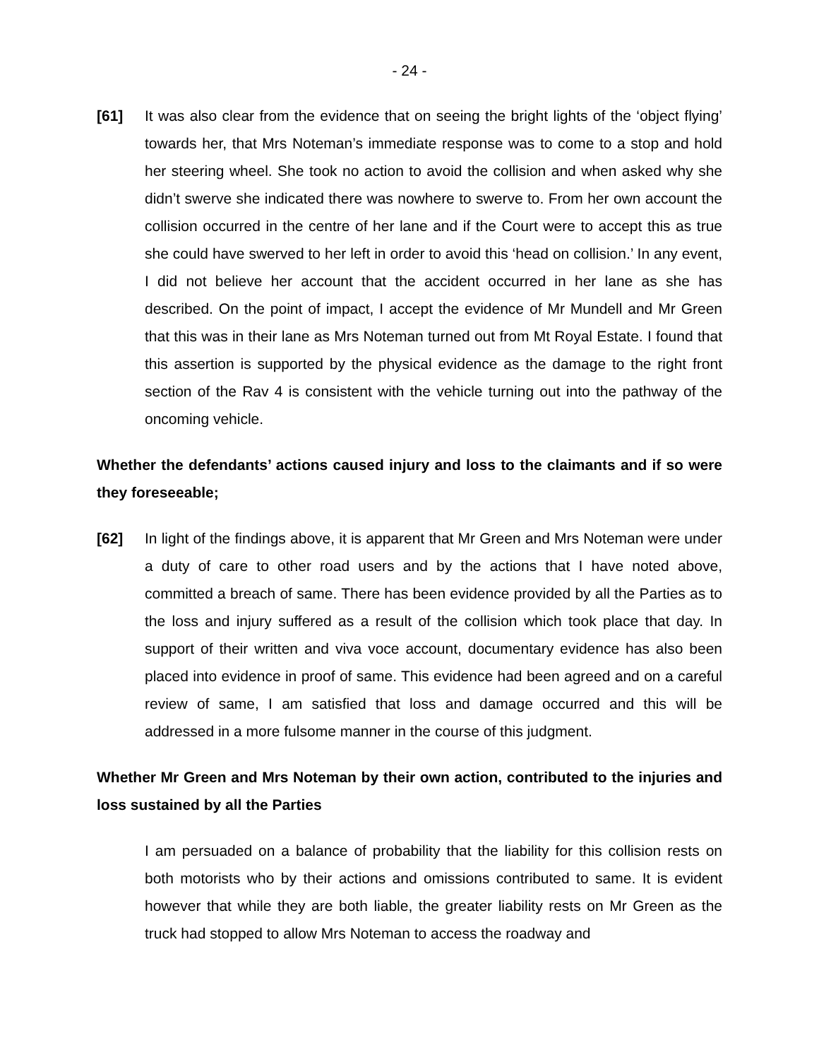- 24 -
[61] It was also clear from the evidence that on seeing the bright lights of the ‘object flying’ towards her, that Mrs Noteman’s immediate response was to come to a stop and hold her steering wheel. She took no action to avoid the collision and when asked why she didn’t swerve she indicated there was nowhere to swerve to. From her own account the collision occurred in the centre of her lane and if the Court were to accept this as true she could have swerved to her left in order to avoid this ‘head on collision.’ In any event, I did not believe her account that the accident occurred in her lane as she has described. On the point of impact, I accept the evidence of Mr Mundell and Mr Green that this was in their lane as Mrs Noteman turned out from Mt Royal Estate. I found that this assertion is supported by the physical evidence as the damage to the right front section of the Rav 4 is consistent with the vehicle turning out into the pathway of the oncoming vehicle.
Whether the defendants’ actions caused injury and loss to the claimants and if so were they foreseeable;
[62] In light of the findings above, it is apparent that Mr Green and Mrs Noteman were under a duty of care to other road users and by the actions that I have noted above, committed a breach of same. There has been evidence provided by all the Parties as to the loss and injury suffered as a result of the collision which took place that day. In support of their written and viva voce account, documentary evidence has also been placed into evidence in proof of same. This evidence had been agreed and on a careful review of same, I am satisfied that loss and damage occurred and this will be addressed in a more fulsome manner in the course of this judgment.
Whether Mr Green and Mrs Noteman by their own action, contributed to the injuries and loss sustained by all the Parties
I am persuaded on a balance of probability that the liability for this collision rests on both motorists who by their actions and omissions contributed to same. It is evident however that while they are both liable, the greater liability rests on Mr Green as the truck had stopped to allow Mrs Noteman to access the roadway and